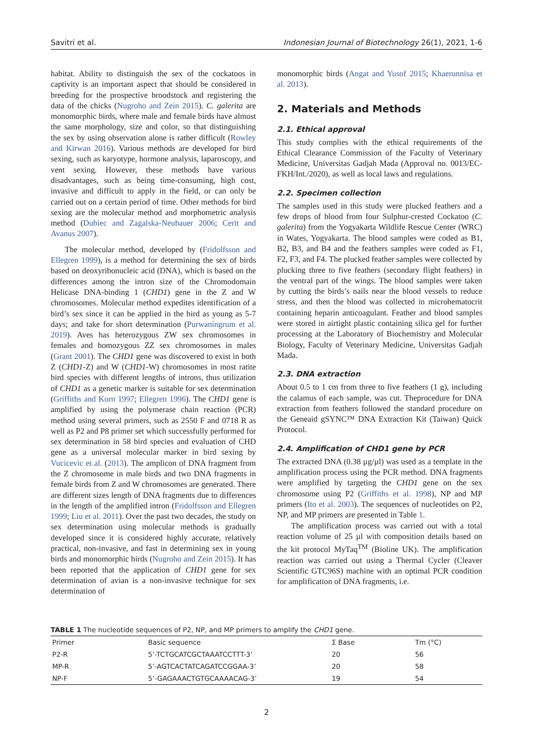Savitri et al. Indonesian Journal of Biotechnology 26(1), 2021, 1-6
habitat. Ability to distinguish the sex of the cockatoos in captivity is an important aspect that should be considered in breeding for the prospective broodstock and registering the data of the chicks (Nugroho and Zein 2015). C. galerita are monomorphic birds, where male and female birds have almost the same morphology, size and color, so that distinguishing the sex by using observation alone is rather difficult (Rowley and Kirwan 2016). Various methods are developed for bird sexing, such as karyotype, hormone analysis, laparoscopy, and vent sexing. However, these methods have various disadvantages, such as being time-consuming, high cost, invasive and difficult to apply in the field, or can only be carried out on a certain period of time. Other methods for bird sexing are the molecular method and morphometric analysis method (Dubiec and Zagalska-Neubauer 2006; Cerit and Avanus 2007).
The molecular method, developed by (Fridolfsson and Ellegren 1999), is a method for determining the sex of birds based on deoxyribonucleic acid (DNA), which is based on the differences among the intron size of the Chromodomain Helicase DNA-binding 1 (CHD1) gene in the Z and W chromosomes. Molecular method expedites identification of a bird’s sex since it can be applied in the bird as young as 5-7 days; and take for short determination (Purwaningrum et al. 2019). Aves has heterozygous ZW sex chromosomes in females and homozygous ZZ sex chromosomes in males (Grant 2001). The CHD1 gene was discovered to exist in both Z (CHD1-Z) and W (CHD1-W) chromosomes in most ratite bird species with different lengths of introns, thus utilization of CHD1 as a genetic marker is suitable for sex determination (Griffiths and Korn 1997; Ellegren 1996). The CHD1 gene is amplified by using the polymerase chain reaction (PCR) method using several primers, such as 2550 F and 0718 R as well as P2 and P8 primer set which successfully performed for sex determination in 58 bird species and evaluation of CHD gene as a universal molecular marker in bird sexing by Vucicevic et al. (2013). The amplicon of DNA fragment from the Z chromosome in male birds and two DNA fragments in female birds from Z and W chromosomes are generated. There are different sizes length of DNA fragments due to differences in the length of the amplified intron (Fridolfsson and Ellegren 1999; Liu et al. 2011). Over the past two decades, the study on sex determination using molecular methods is gradually developed since it is considered highly accurate, relatively practical, non-invasive, and fast in determining sex in young birds and monomorphic birds (Nugroho and Zein 2015). It has been reported that the application of CHD1 gene for sex determination of avian is a non-invasive technique for sex determination of
monomorphic birds (Angat and Yusof 2015; Khaerunnisa et al. 2013).
2. Materials and Methods
2.1. Ethical approval
This study complies with the ethical requirements of the Ethical Clearance Commission of the Faculty of Veterinary Medicine, Universitas Gadjah Mada (Approval no. 0013/EC-FKH/Int./2020), as well as local laws and regulations.
2.2. Specimen collection
The samples used in this study were plucked feathers and a few drops of blood from four Sulphur-crested Cockatoo (C. galerita) from the Yogyakarta Wildlife Rescue Center (WRC) in Wates, Yogyakarta. The blood samples were coded as B1, B2, B3, and B4 and the feathers samples were coded as F1, F2, F3, and F4. The plucked feather samples were collected by plucking three to five feathers (secondary flight feathers) in the ventral part of the wings. The blood samples were taken by cutting the birds’s nails near the blood vessels to reduce stress, and then the blood was collected in microhematocrit containing heparin anticoagulant. Feather and blood samples were stored in airtight plastic containing silica gel for further processing at the Laboratory of Biochemistry and Molecular Biology, Faculty of Veterinary Medicine, Universitas Gadjah Mada.
2.3. DNA extraction
About 0.5 to 1 cm from three to five feathers (1 g), including the calamus of each sample, was cut. Theprocedure for DNA extraction from feathers followed the standard procedure on the Geneaid gSYNC™ DNA Extraction Kit (Taiwan) Quick Protocol.
2.4. Amplification of CHD1 gene by PCR
The extracted DNA (0.38 µg/µl) was used as a template in the amplification process using the PCR method. DNA fragments were amplified by targeting the CHD1 gene on the sex chromosome using P2 (Griffiths et al. 1998), NP and MP primers (Ito et al. 2003). The sequences of nucleotides on P2, NP, and MP primers are presented in Table 1.
The amplification process was carried out with a total reaction volume of 25 µl with composition details based on the kit protocol MyTaq<sup>TM</sup> (Bioline UK). The amplification reaction was carried out using a Thermal Cycler (Cleaver Scientific GTC96S) machine with an optimal PCR condition for amplification of DNA fragments, i.e.
TABLE 1 The nucleotide sequences of P2, NP, and MP primers to amplify the CHD1 gene.
| Primer | Basic sequence | Σ Base | Tm (°C) |
| --- | --- | --- | --- |
| P2-R | 5’-TCTGCATCGCTAAATCCTTT-3’ | 20 | 56 |
| MP-R | 5’-AGTCACTATCAGATCCGGAA-3’ | 20 | 58 |
| NP-F | 5’-GAGAAACTGTGCAAAACAG-3’ | 19 | 54 |
2